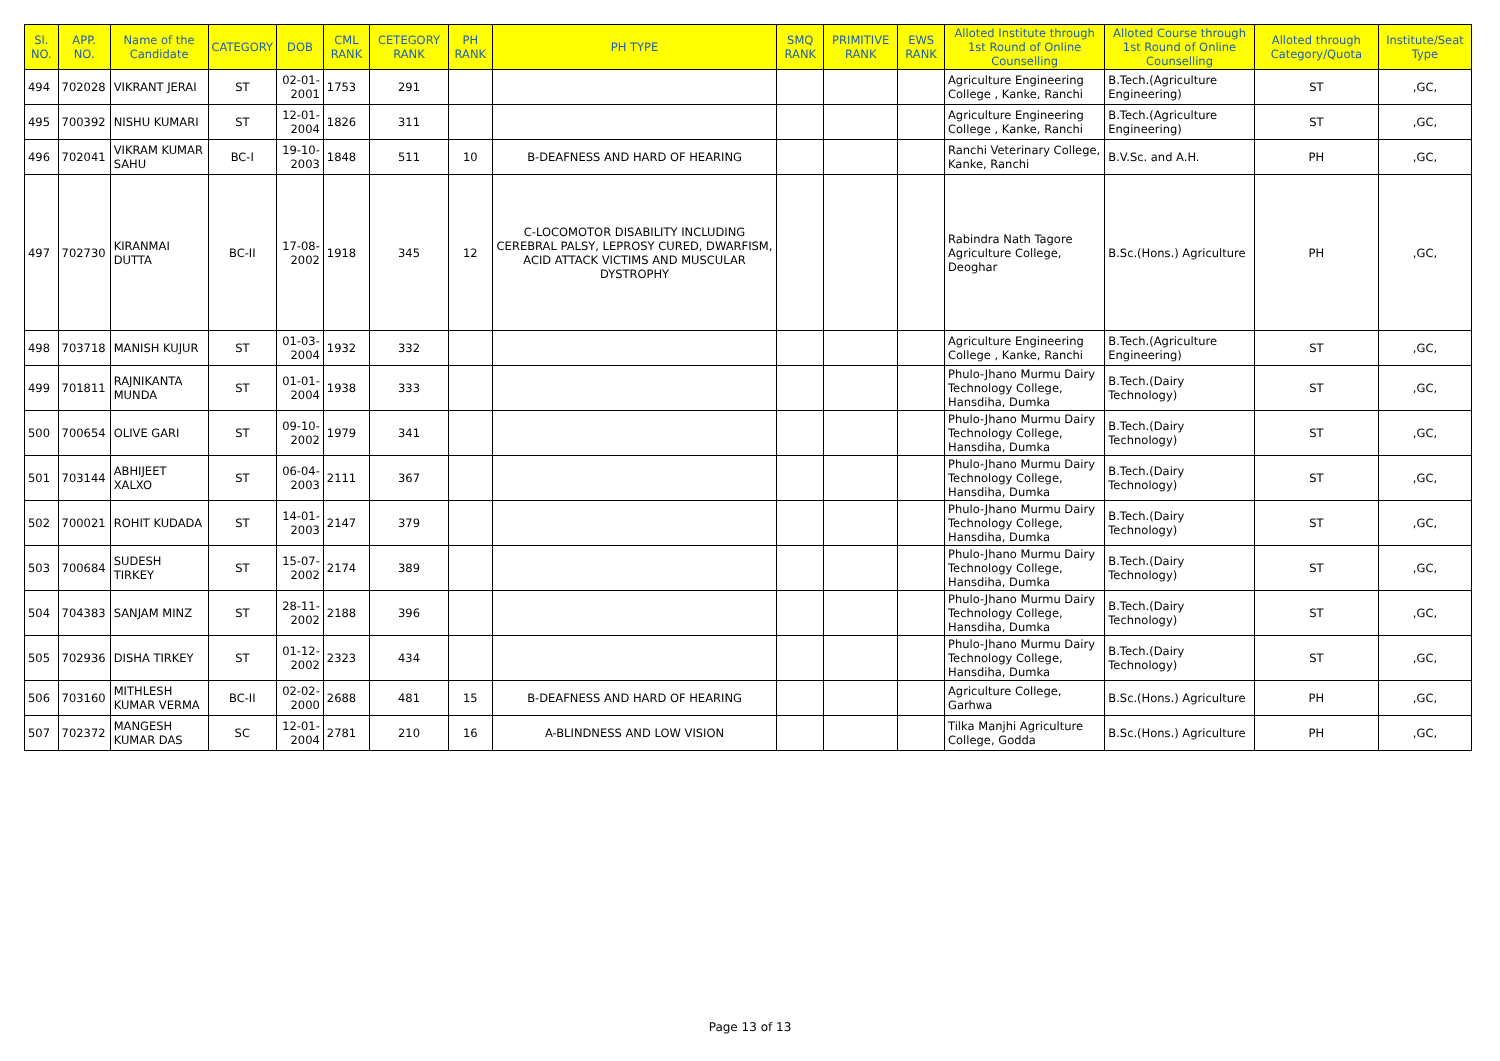| Sl. NO. | APP. NO. | Name of the Candidate | CATEGORY | DOB | CML RANK | CETEGORY RANK | PH RANK | PH TYPE | SMQ RANK | PRIMITIVE RANK | EWS RANK | Alloted Institute through 1st Round of Online Counselling | Alloted Course through 1st Round of Online Counselling | Alloted through Category/Quota | Institute/Seat Type |
| --- | --- | --- | --- | --- | --- | --- | --- | --- | --- | --- | --- | --- | --- | --- | --- |
| 494 | 702028 | VIKRANT JERAI | ST | 02-01-2001 | 1753 | 291 | | | | | | Agriculture Engineering College , Kanke, Ranchi | B.Tech.(Agriculture Engineering) | ST | ,GC, |
| 495 | 700392 | NISHU KUMARI | ST | 12-01-2004 | 1826 | 311 | | | | | | Agriculture Engineering College , Kanke, Ranchi | B.Tech.(Agriculture Engineering) | ST | ,GC, |
| 496 | 702041 | VIKRAM KUMAR SAHU | BC-I | 19-10-2003 | 1848 | 511 | 10 | B-DEAFNESS AND HARD OF HEARING | | | | Ranchi Veterinary College, Kanke, Ranchi | B.V.Sc. and A.H. | PH | ,GC, |
| 497 | 702730 | KIRANMAI DUTTA | BC-II | 17-08-2002 | 1918 | 345 | 12 | C-LOCOMOTOR DISABILITY INCLUDING CEREBRAL PALSY, LEPROSY CURED, DWARFISM, ACID ATTACK VICTIMS AND MUSCULAR DYSTROPHY | | | | Rabindra Nath Tagore Agriculture College, Deoghar | B.Sc.(Hons.) Agriculture | PH | ,GC, |
| 498 | 703718 | MANISH KUJUR | ST | 01-03-2004 | 1932 | 332 | | | | | | Agriculture Engineering College , Kanke, Ranchi | B.Tech.(Agriculture Engineering) | ST | ,GC, |
| 499 | 701811 | RAJNIKANTA MUNDA | ST | 01-01-2004 | 1938 | 333 | | | | | | Phulo-Jhano Murmu Dairy Technology College, Hansdiha, Dumka | B.Tech.(Dairy Technology) | ST | ,GC, |
| 500 | 700654 | OLIVE GARI | ST | 09-10-2002 | 1979 | 341 | | | | | | Phulo-Jhano Murmu Dairy Technology College, Hansdiha, Dumka | B.Tech.(Dairy Technology) | ST | ,GC, |
| 501 | 703144 | ABHIJEET XALXO | ST | 06-04-2003 | 2111 | 367 | | | | | | Phulo-Jhano Murmu Dairy Technology College, Hansdiha, Dumka | B.Tech.(Dairy Technology) | ST | ,GC, |
| 502 | 700021 | ROHIT KUDADA | ST | 14-01-2003 | 2147 | 379 | | | | | | Phulo-Jhano Murmu Dairy Technology College, Hansdiha, Dumka | B.Tech.(Dairy Technology) | ST | ,GC, |
| 503 | 700684 | SUDESH TIRKEY | ST | 15-07-2002 | 2174 | 389 | | | | | | Phulo-Jhano Murmu Dairy Technology College, Hansdiha, Dumka | B.Tech.(Dairy Technology) | ST | ,GC, |
| 504 | 704383 | SANJAM MINZ | ST | 28-11-2002 | 2188 | 396 | | | | | | Phulo-Jhano Murmu Dairy Technology College, Hansdiha, Dumka | B.Tech.(Dairy Technology) | ST | ,GC, |
| 505 | 702936 | DISHA TIRKEY | ST | 01-12-2002 | 2323 | 434 | | | | | | Phulo-Jhano Murmu Dairy Technology College, Hansdiha, Dumka | B.Tech.(Dairy Technology) | ST | ,GC, |
| 506 | 703160 | MITHLESH KUMAR VERMA | BC-II | 02-02-2000 | 2688 | 481 | 15 | B-DEAFNESS AND HARD OF HEARING | | | | Agriculture College, Garhwa | B.Sc.(Hons.) Agriculture | PH | ,GC, |
| 507 | 702372 | MANGESH KUMAR DAS | SC | 12-01-2004 | 2781 | 210 | 16 | A-BLINDNESS AND LOW VISION | | | | Tilka Manjhi Agriculture College, Godda | B.Sc.(Hons.) Agriculture | PH | ,GC, |
Page 13 of 13